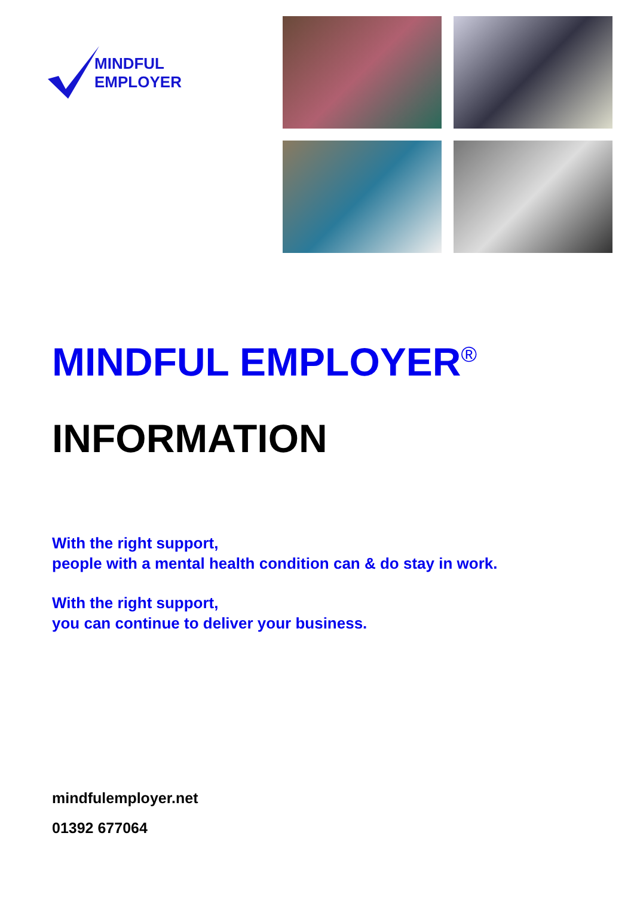MINDFUL
EMPLOYER
MINDFUL EMPLOYER<sup>®</sup>
INFORMATION
With the right support,
people with a mental health condition can & do stay in work.
With the right support,
you can continue to deliver your business.
mindfulemployer.net
01392 677064